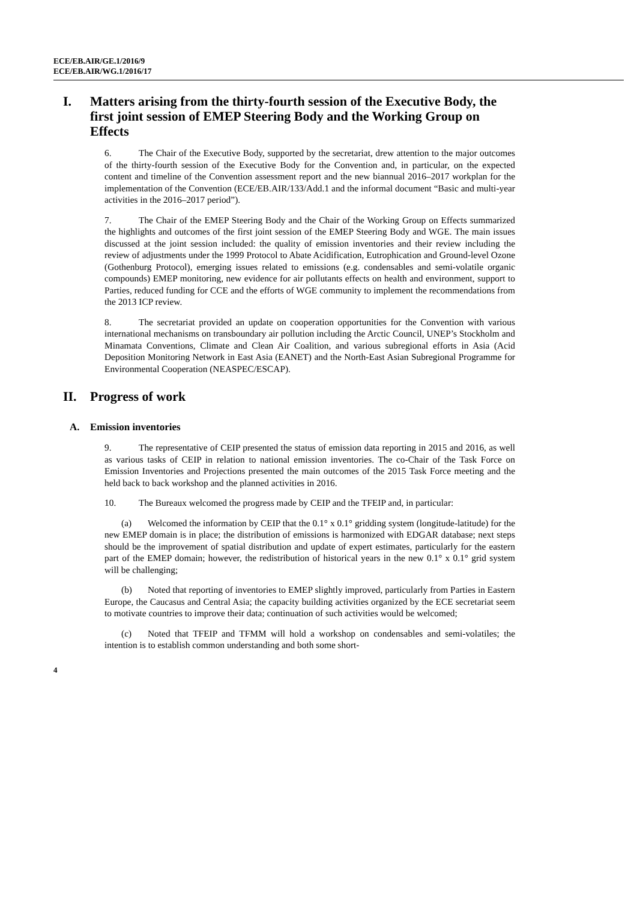ECE/EB.AIR/GE.1/2016/9
ECE/EB.AIR/WG.1/2016/17
I. Matters arising from the thirty-fourth session of the Executive Body, the first joint session of EMEP Steering Body and the Working Group on Effects
6. The Chair of the Executive Body, supported by the secretariat, drew attention to the major outcomes of the thirty-fourth session of the Executive Body for the Convention and, in particular, on the expected content and timeline of the Convention assessment report and the new biannual 2016–2017 workplan for the implementation of the Convention (ECE/EB.AIR/133/Add.1 and the informal document “Basic and multi-year activities in the 2016–2017 period”).
7. The Chair of the EMEP Steering Body and the Chair of the Working Group on Effects summarized the highlights and outcomes of the first joint session of the EMEP Steering Body and WGE. The main issues discussed at the joint session included: the quality of emission inventories and their review including the review of adjustments under the 1999 Protocol to Abate Acidification, Eutrophication and Ground-level Ozone (Gothenburg Protocol), emerging issues related to emissions (e.g. condensables and semi-volatile organic compounds) EMEP monitoring, new evidence for air pollutants effects on health and environment, support to Parties, reduced funding for CCE and the efforts of WGE community to implement the recommendations from the 2013 ICP review.
8. The secretariat provided an update on cooperation opportunities for the Convention with various international mechanisms on transboundary air pollution including the Arctic Council, UNEP’s Stockholm and Minamata Conventions, Climate and Clean Air Coalition, and various subregional efforts in Asia (Acid Deposition Monitoring Network in East Asia (EANET) and the North-East Asian Subregional Programme for Environmental Cooperation (NEASPEC/ESCAP).
II. Progress of work
A. Emission inventories
9. The representative of CEIP presented the status of emission data reporting in 2015 and 2016, as well as various tasks of CEIP in relation to national emission inventories. The co-Chair of the Task Force on Emission Inventories and Projections presented the main outcomes of the 2015 Task Force meeting and the held back to back workshop and the planned activities in 2016.
10. The Bureaux welcomed the progress made by CEIP and the TFEIP and, in particular:
(a) Welcomed the information by CEIP that the 0.1° x 0.1° gridding system (longitude-latitude) for the new EMEP domain is in place; the distribution of emissions is harmonized with EDGAR database; next steps should be the improvement of spatial distribution and update of expert estimates, particularly for the eastern part of the EMEP domain; however, the redistribution of historical years in the new 0.1° x 0.1° grid system will be challenging;
(b) Noted that reporting of inventories to EMEP slightly improved, particularly from Parties in Eastern Europe, the Caucasus and Central Asia; the capacity building activities organized by the ECE secretariat seem to motivate countries to improve their data; continuation of such activities would be welcomed;
(c) Noted that TFEIP and TFMM will hold a workshop on condensables and semi-volatiles; the intention is to establish common understanding and both some short-
4